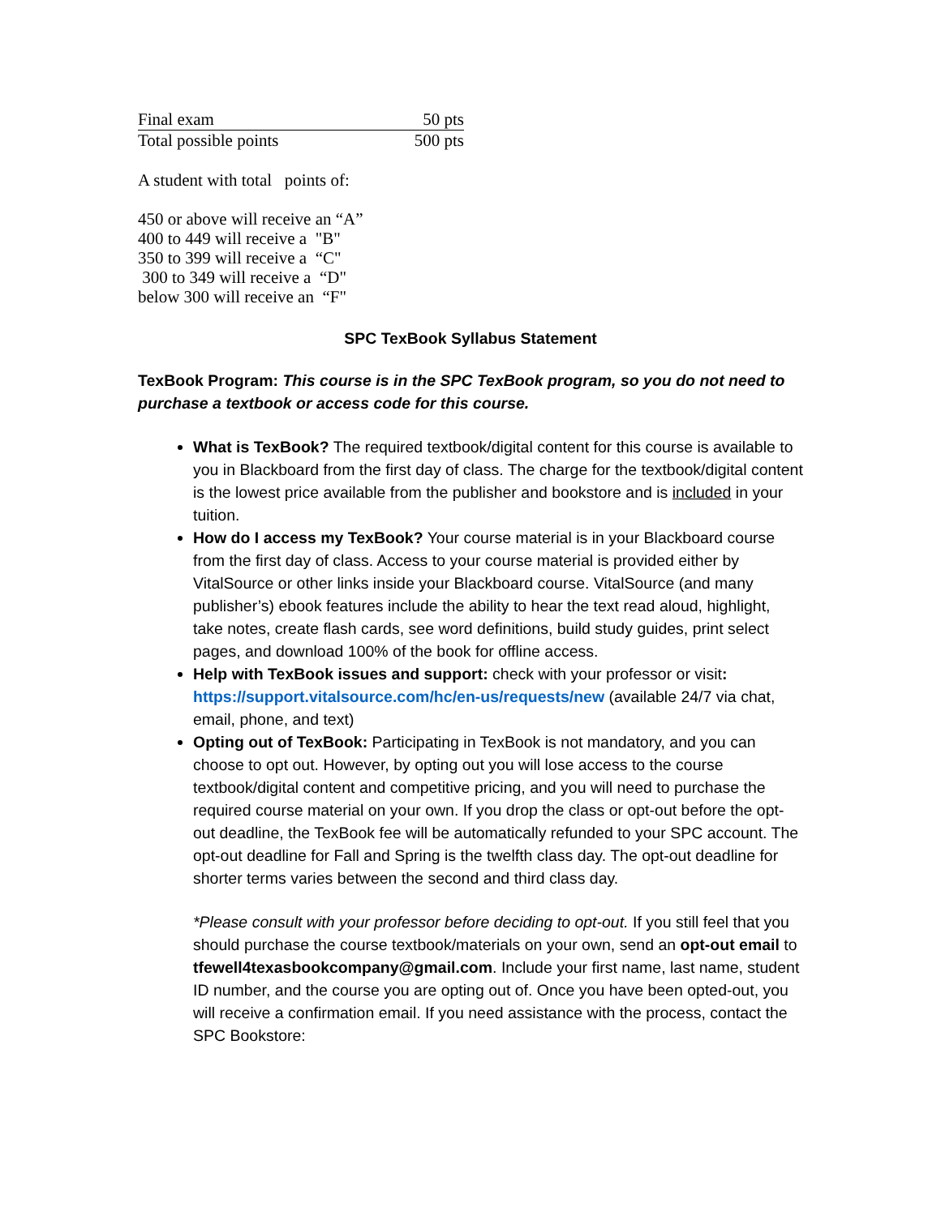| Final exam | 50 pts |
| Total possible points | 500 pts |
A student with total points of:
450 or above will receive an “A”
400 to 449 will receive a "B"
350 to 399 will receive a “C"
300 to 349 will receive a “D"
below 300 will receive an “F"
SPC TexBook Syllabus Statement
TexBook Program: This course is in the SPC TexBook program, so you do not need to purchase a textbook or access code for this course.
What is TexBook? The required textbook/digital content for this course is available to you in Blackboard from the first day of class. The charge for the textbook/digital content is the lowest price available from the publisher and bookstore and is included in your tuition.
How do I access my TexBook? Your course material is in your Blackboard course from the first day of class. Access to your course material is provided either by VitalSource or other links inside your Blackboard course. VitalSource (and many publisher’s) ebook features include the ability to hear the text read aloud, highlight, take notes, create flash cards, see word definitions, build study guides, print select pages, and download 100% of the book for offline access.
Help with TexBook issues and support: check with your professor or visit: https://support.vitalsource.com/hc/en-us/requests/new (available 24/7 via chat, email, phone, and text)
Opting out of TexBook: Participating in TexBook is not mandatory, and you can choose to opt out. However, by opting out you will lose access to the course textbook/digital content and competitive pricing, and you will need to purchase the required course material on your own. If you drop the class or opt-out before the opt-out deadline, the TexBook fee will be automatically refunded to your SPC account. The opt-out deadline for Fall and Spring is the twelfth class day. The opt-out deadline for shorter terms varies between the second and third class day.
*Please consult with your professor before deciding to opt-out. If you still feel that you should purchase the course textbook/materials on your own, send an opt-out email to tfewell4texasbookcompany@gmail.com. Include your first name, last name, student ID number, and the course you are opting out of. Once you have been opted-out, you will receive a confirmation email. If you need assistance with the process, contact the SPC Bookstore: